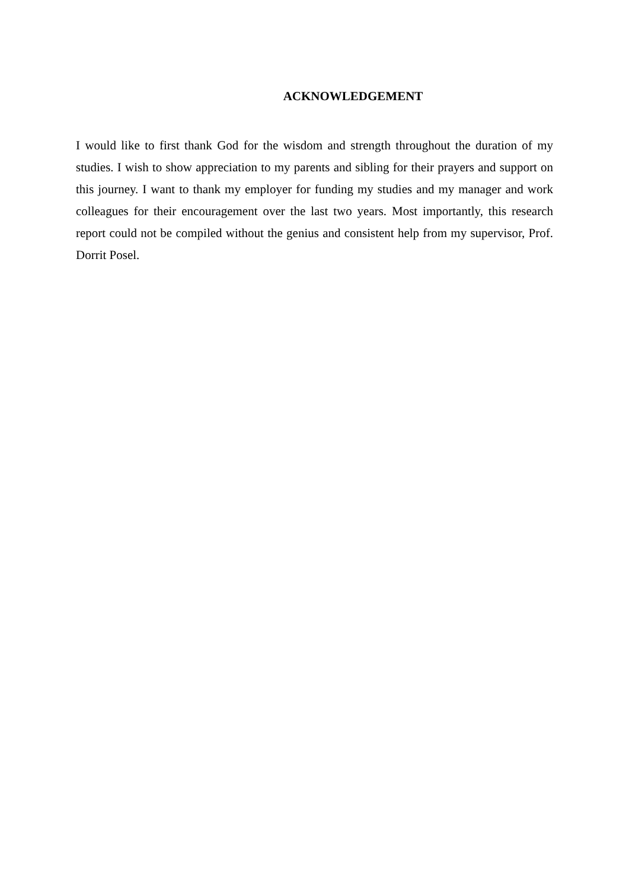ACKNOWLEDGEMENT
I would like to first thank God for the wisdom and strength throughout the duration of my studies. I wish to show appreciation to my parents and sibling for their prayers and support on this journey. I want to thank my employer for funding my studies and my manager and work colleagues for their encouragement over the last two years. Most importantly, this research report could not be compiled without the genius and consistent help from my supervisor, Prof. Dorrit Posel.